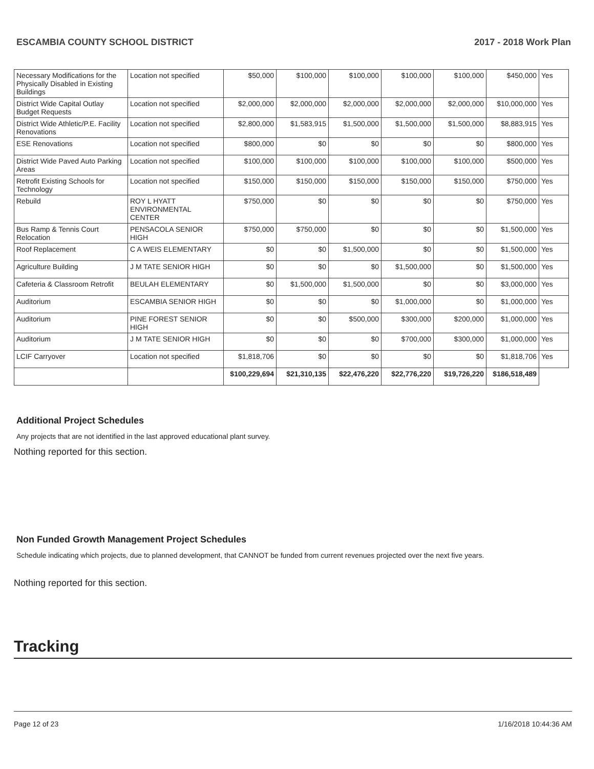ESCAMBIA COUNTY SCHOOL DISTRICT 2017 - 2018 Work Plan
| Necessary Modifications for the Physically Disabled in Existing Buildings | Location not specified | $50,000 | $100,000 | $100,000 | $100,000 | $100,000 | $450,000 | Yes |
| District Wide Capital Outlay Budget Requests | Location not specified | $2,000,000 | $2,000,000 | $2,000,000 | $2,000,000 | $2,000,000 | $10,000,000 | Yes |
| District Wide Athletic/P.E. Facility Renovations | Location not specified | $2,800,000 | $1,583,915 | $1,500,000 | $1,500,000 | $1,500,000 | $8,883,915 | Yes |
| ESE Renovations | Location not specified | $800,000 | $0 | $0 | $0 | $0 | $800,000 | Yes |
| District Wide Paved Auto Parking Areas | Location not specified | $100,000 | $100,000 | $100,000 | $100,000 | $100,000 | $500,000 | Yes |
| Retrofit Existing Schools for Technology | Location not specified | $150,000 | $150,000 | $150,000 | $150,000 | $150,000 | $750,000 | Yes |
| Rebuild | ROY L HYATT ENVIRONMENTAL CENTER | $750,000 | $0 | $0 | $0 | $0 | $750,000 | Yes |
| Bus Ramp & Tennis Court Relocation | PENSACOLA SENIOR HIGH | $750,000 | $750,000 | $0 | $0 | $0 | $1,500,000 | Yes |
| Roof Replacement | C A WEIS ELEMENTARY | $0 | $0 | $1,500,000 | $0 | $0 | $1,500,000 | Yes |
| Agriculture Building | J M TATE SENIOR HIGH | $0 | $0 | $0 | $1,500,000 | $0 | $1,500,000 | Yes |
| Cafeteria & Classroom Retrofit | BEULAH ELEMENTARY | $0 | $1,500,000 | $1,500,000 | $0 | $0 | $3,000,000 | Yes |
| Auditorium | ESCAMBIA SENIOR HIGH | $0 | $0 | $0 | $1,000,000 | $0 | $1,000,000 | Yes |
| Auditorium | PINE FOREST SENIOR HIGH | $0 | $0 | $500,000 | $300,000 | $200,000 | $1,000,000 | Yes |
| Auditorium | J M TATE SENIOR HIGH | $0 | $0 | $0 | $700,000 | $300,000 | $1,000,000 | Yes |
| LCIF Carryover | Location not specified | $1,818,706 | $0 | $0 | $0 | $0 | $1,818,706 | Yes |
| | | $100,229,694 | $21,310,135 | $22,476,220 | $22,776,220 | $19,726,220 | $186,518,489 | |
Additional Project Schedules
Any projects that are not identified in the last approved educational plant survey.
Nothing reported for this section.
Non Funded Growth Management Project Schedules
Schedule indicating which projects, due to planned development, that CANNOT be funded from current revenues projected over the next five years.
Nothing reported for this section.
Tracking
Page 12 of 23 1/16/2018 10:44:36 AM